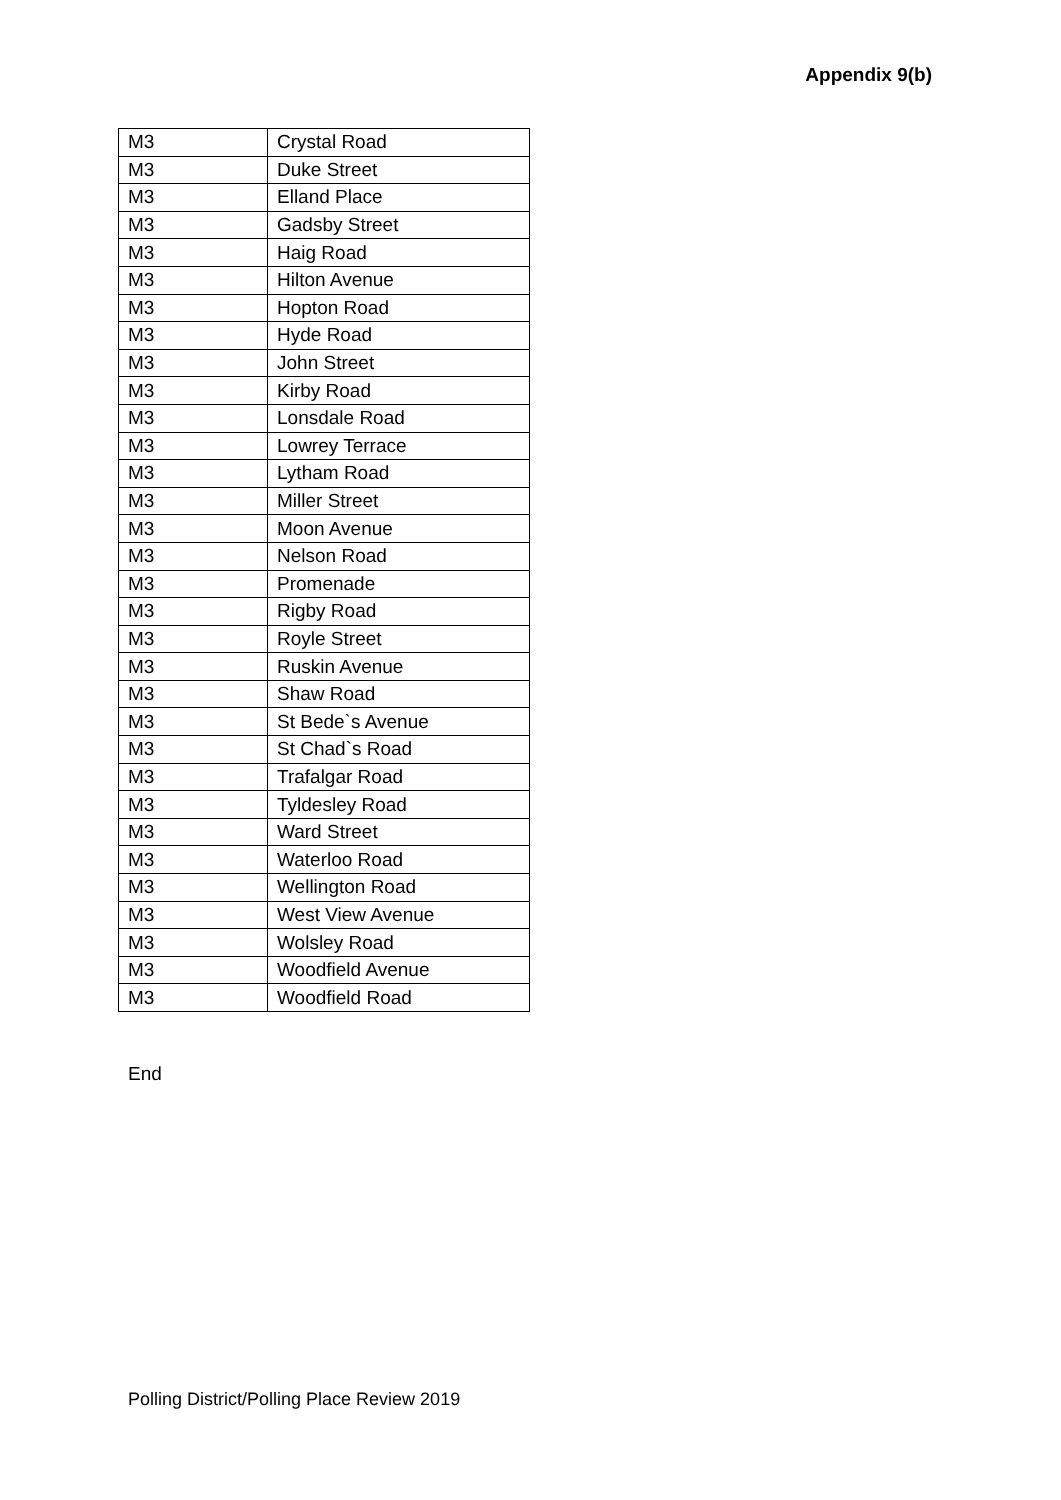Appendix 9(b)
| M3 | Crystal Road |
| M3 | Duke Street |
| M3 | Elland Place |
| M3 | Gadsby Street |
| M3 | Haig Road |
| M3 | Hilton Avenue |
| M3 | Hopton Road |
| M3 | Hyde Road |
| M3 | John Street |
| M3 | Kirby Road |
| M3 | Lonsdale Road |
| M3 | Lowrey Terrace |
| M3 | Lytham Road |
| M3 | Miller Street |
| M3 | Moon Avenue |
| M3 | Nelson Road |
| M3 | Promenade |
| M3 | Rigby Road |
| M3 | Royle Street |
| M3 | Ruskin Avenue |
| M3 | Shaw Road |
| M3 | St Bede`s Avenue |
| M3 | St Chad`s Road |
| M3 | Trafalgar Road |
| M3 | Tyldesley Road |
| M3 | Ward Street |
| M3 | Waterloo Road |
| M3 | Wellington Road |
| M3 | West View Avenue |
| M3 | Wolsley Road |
| M3 | Woodfield Avenue |
| M3 | Woodfield Road |
End
Polling District/Polling Place Review 2019